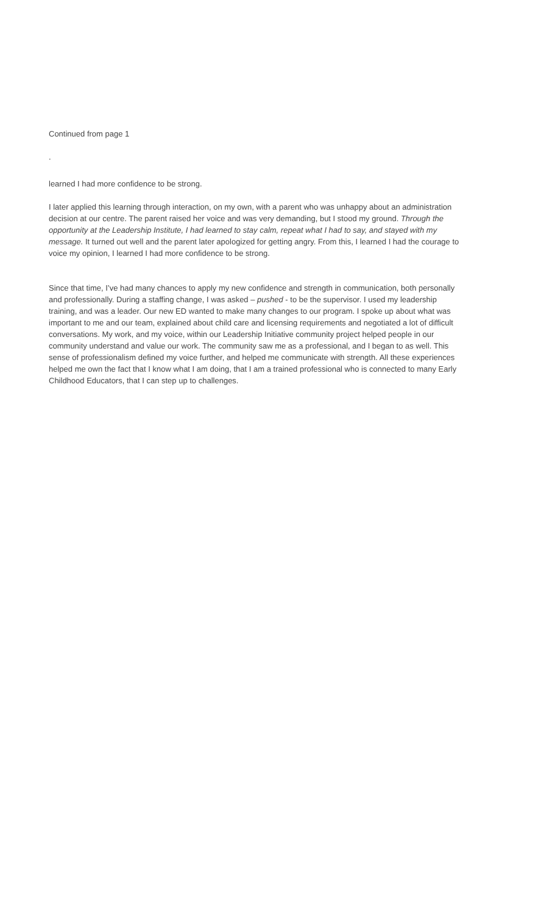Continued from page 1
.
learned I had more confidence to be strong.
I later applied this learning through interaction, on my own, with a parent who was unhappy about an administration decision at our centre. The parent raised her voice and was very demanding, but I stood my ground. Through the opportunity at the Leadership Institute, I had learned to stay calm, repeat what I had to say, and stayed with my message. It turned out well and the parent later apologized for getting angry. From this, I learned I had the courage to voice my opinion, I learned I had more confidence to be strong.
Since that time, I’ve had many chances to apply my new confidence and strength in communication, both personally and professionally. During a staffing change, I was asked – pushed - to be the supervisor. I used my leadership training, and was a leader. Our new ED wanted to make many changes to our program. I spoke up about what was important to me and our team, explained about child care and licensing requirements and negotiated a lot of difficult conversations. My work, and my voice, within our Leadership Initiative community project helped people in our community understand and value our work. The community saw me as a professional, and I began to as well. This sense of professionalism defined my voice further, and helped me communicate with strength. All these experiences helped me own the fact that I know what I am doing, that I am a trained professional who is connected to many Early Childhood Educators, that I can step up to challenges.